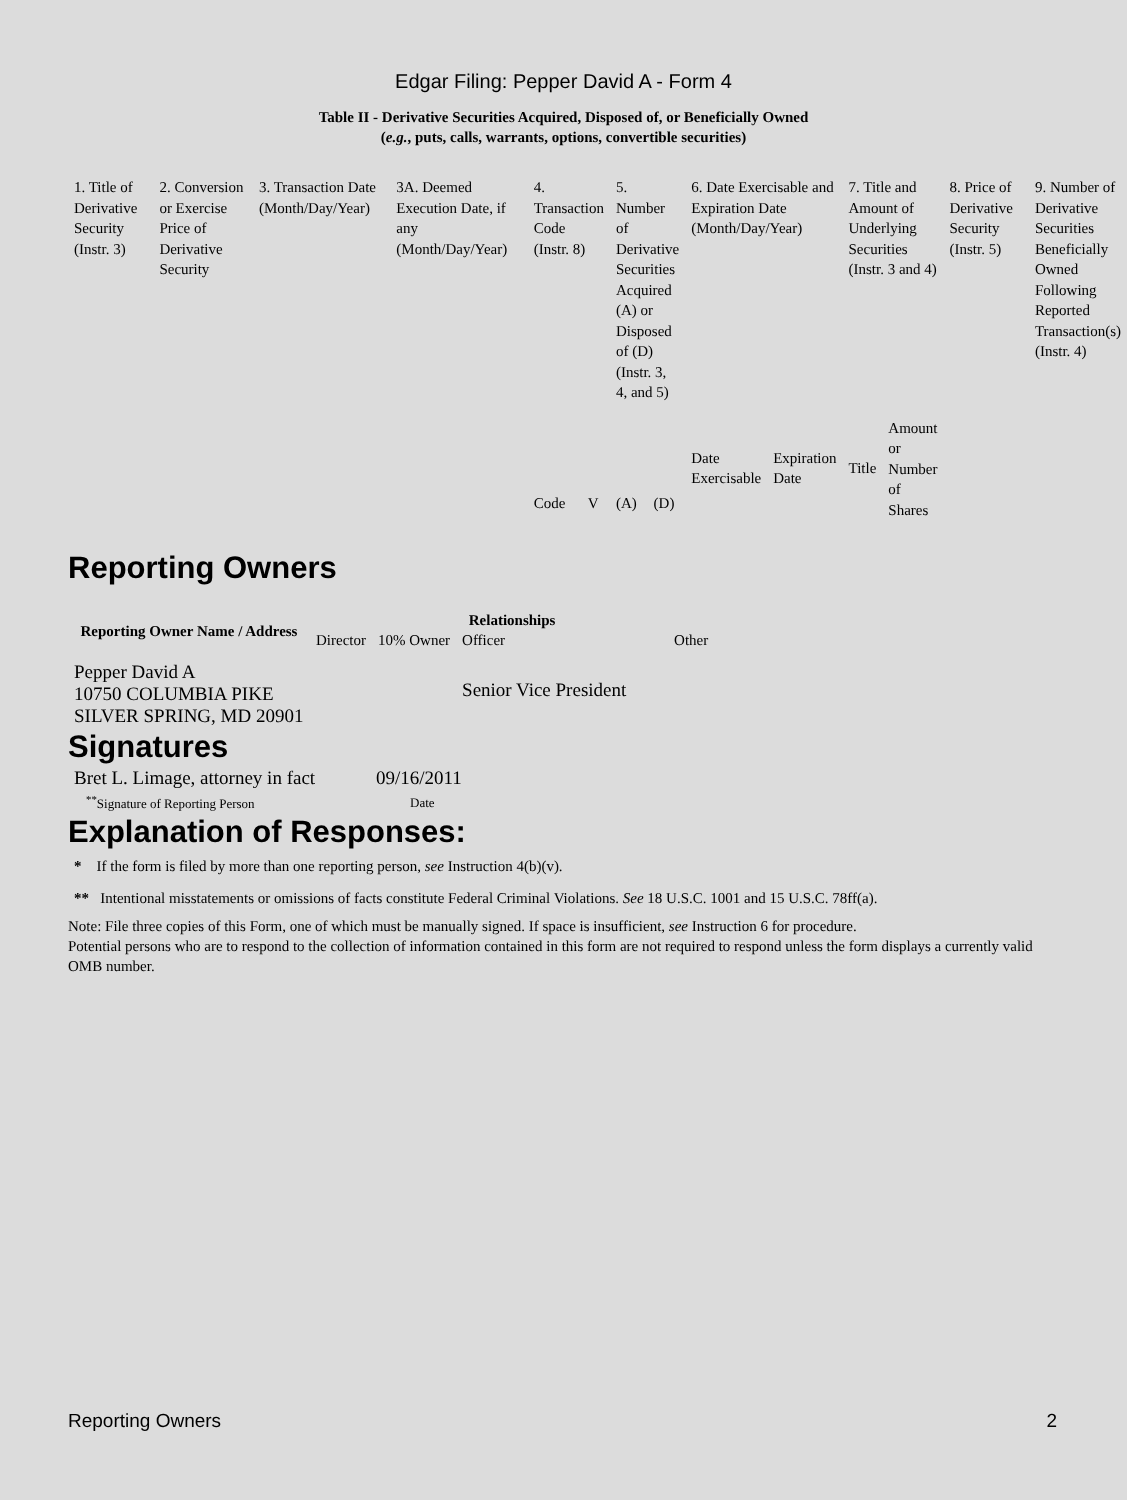Edgar Filing: Pepper David A - Form 4
Table II - Derivative Securities Acquired, Disposed of, or Beneficially Owned
(e.g., puts, calls, warrants, options, convertible securities)
| 1. Title of Derivative Security (Instr. 3) | 2. Conversion or Exercise Price of Derivative Security | 3. Transaction Date (Month/Day/Year) | 3A. Deemed Execution Date, if any (Month/Day/Year) | 4. Transaction Code (Instr. 8) | | 5. Number of Derivative Securities Acquired (A) or Disposed of (D) (Instr. 3, 4, and 5) | | 6. Date Exercisable and Expiration Date (Month/Day/Year) | | 7. Title and Amount of Underlying Securities (Instr. 3 and 4) | | 8. Price of Derivative Security (Instr. 5) | 9. Number of Derivative Securities Beneficially Owned Following Reported Transaction(s) (Instr. 4) |
| | | | | Code | V | (A) | (D) | Date Exercisable | Expiration Date | Title | Amount or Number of Shares | | |
Reporting Owners
| Reporting Owner Name / Address | Relationships | | | |
| --- | --- | --- | --- | --- |
| | Director | 10% Owner | Officer | Other |
| Pepper David A 10750 COLUMBIA PIKE SILVER SPRING, MD 20901 | | | Senior Vice President | |
Signatures
| Bret L. Limage, attorney in fact | 09/16/2011 |
| <sup>**</sup> Signature of Reporting Person | Date |
Explanation of Responses:
* If the form is filed by more than one reporting person, see Instruction 4(b)(v).
** Intentional misstatements or omissions of facts constitute Federal Criminal Violations. See 18 U.S.C. 1001 and 15 U.S.C. 78ff(a).
Note: File three copies of this Form, one of which must be manually signed. If space is insufficient, see Instruction 6 for procedure.
Potential persons who are to respond to the collection of information contained in this form are not required to respond unless the form displays a currently valid OMB number.
Reporting Owners 2